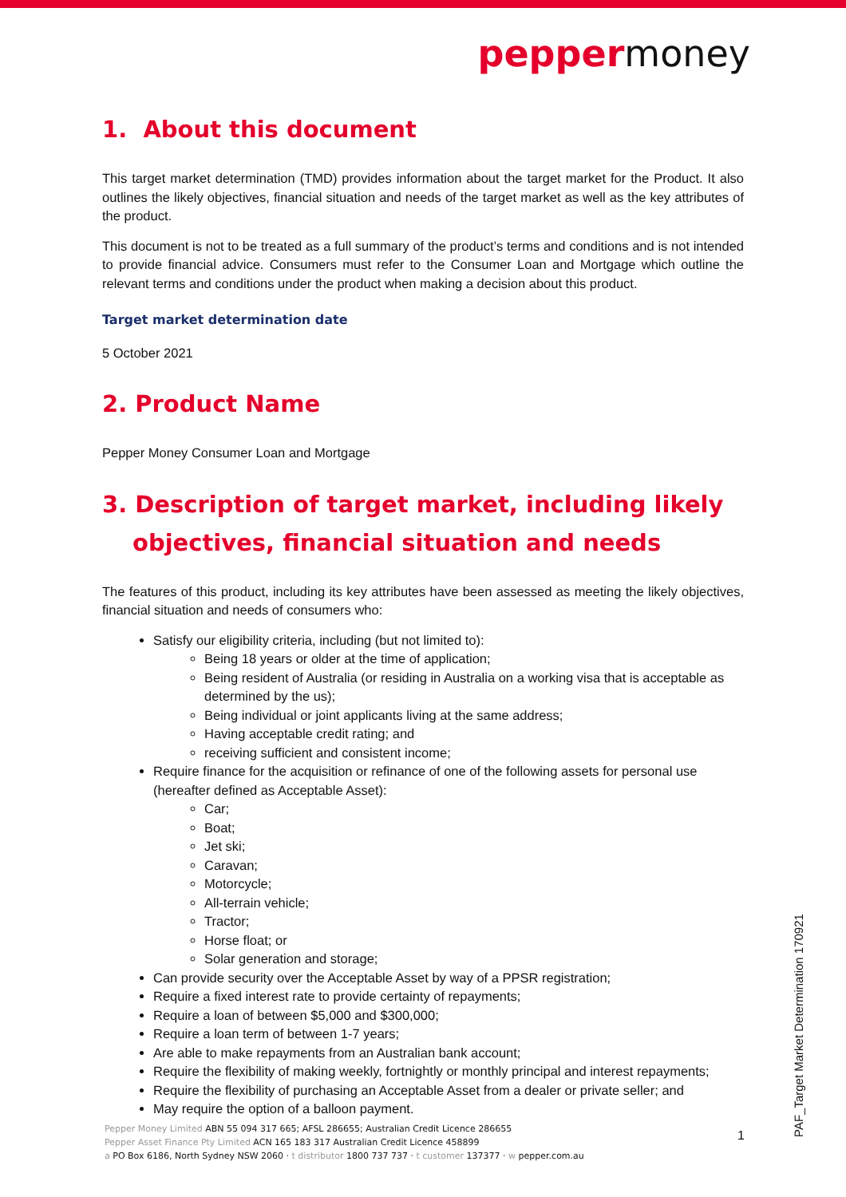peppermoney
1. About this document
This target market determination (TMD) provides information about the target market for the Product. It also outlines the likely objectives, financial situation and needs of the target market as well as the key attributes of the product.
This document is not to be treated as a full summary of the product’s terms and conditions and is not intended to provide financial advice. Consumers must refer to the Consumer Loan and Mortgage which outline the relevant terms and conditions under the product when making a decision about this product.
Target market determination date
5 October 2021
2. Product Name
Pepper Money Consumer Loan and Mortgage
3. Description of target market, including likely
objectives, financial situation and needs
The features of this product, including its key attributes have been assessed as meeting the likely objectives, financial situation and needs of consumers who:
Satisfy our eligibility criteria, including (but not limited to):
Being 18 years or older at the time of application;
Being resident of Australia (or residing in Australia on a working visa that is acceptable as determined by the us);
Being individual or joint applicants living at the same address;
Having acceptable credit rating; and
receiving sufficient and consistent income;
Require finance for the acquisition or refinance of one of the following assets for personal use (hereafter defined as Acceptable Asset):
Car;
Boat;
Jet ski;
Caravan;
Motorcycle;
All-terrain vehicle;
Tractor;
Horse float; or
Solar generation and storage;
Can provide security over the Acceptable Asset by way of a PPSR registration;
Require a fixed interest rate to provide certainty of repayments;
Require a loan of between $5,000 and $300,000;
Require a loan term of between 1-7 years;
Are able to make repayments from an Australian bank account;
Require the flexibility of making weekly, fortnightly or monthly principal and interest repayments;
Require the flexibility of purchasing an Acceptable Asset from a dealer or private seller; and
May require the option of a balloon payment.
Pepper Money Limited ABN 55 094 317 665; AFSL 286655; Australian Credit Licence 286655
Pepper Asset Finance Pty Limited ACN 165 183 317 Australian Credit Licence 458899
a PO Box 6186, North Sydney NSW 2060 · t distributor 1800 737 737 · t customer 137377 · w pepper.com.au
1
PAF_Target Market Determination 170921